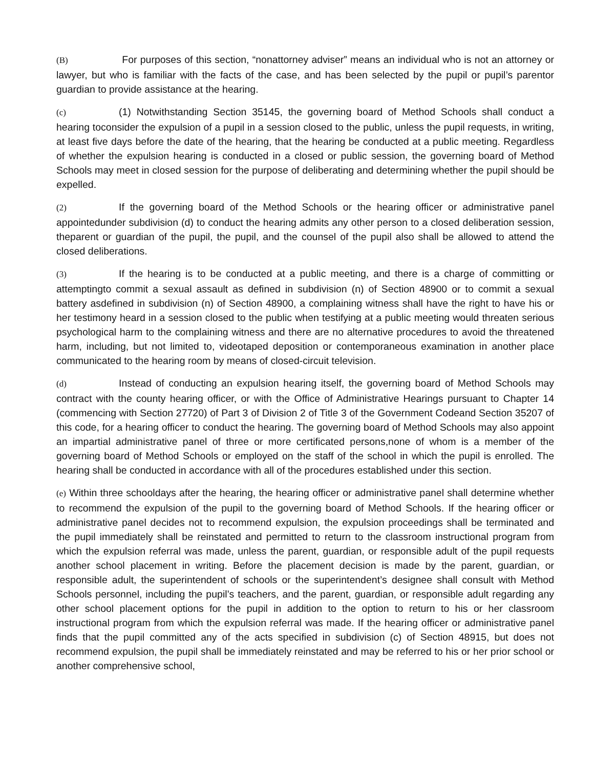(B) For purposes of this section, “nonattorney adviser” means an individual who is not an attorney or lawyer, but who is familiar with the facts of the case, and has been selected by the pupil or pupil’s parentor guardian to provide assistance at the hearing.
(c) (1) Notwithstanding Section 35145, the governing board of Method Schools shall conduct a hearing toconsider the expulsion of a pupil in a session closed to the public, unless the pupil requests, in writing, at least five days before the date of the hearing, that the hearing be conducted at a public meeting. Regardless of whether the expulsion hearing is conducted in a closed or public session, the governing board of Method Schools may meet in closed session for the purpose of deliberating and determining whether the pupil should be expelled.
(2) If the governing board of the Method Schools or the hearing officer or administrative panel appointedunder subdivision (d) to conduct the hearing admits any other person to a closed deliberation session, theparent or guardian of the pupil, the pupil, and the counsel of the pupil also shall be allowed to attend the closed deliberations.
(3) If the hearing is to be conducted at a public meeting, and there is a charge of committing or attemptingto commit a sexual assault as defined in subdivision (n) of Section 48900 or to commit a sexual battery asdefined in subdivision (n) of Section 48900, a complaining witness shall have the right to have his or her testimony heard in a session closed to the public when testifying at a public meeting would threaten serious psychological harm to the complaining witness and there are no alternative procedures to avoid the threatened harm, including, but not limited to, videotaped deposition or contemporaneous examination in another place communicated to the hearing room by means of closed-circuit television.
(d) Instead of conducting an expulsion hearing itself, the governing board of Method Schools may contract with the county hearing officer, or with the Office of Administrative Hearings pursuant to Chapter 14 (commencing with Section 27720) of Part 3 of Division 2 of Title 3 of the Government Codeand Section 35207 of this code, for a hearing officer to conduct the hearing. The governing board of Method Schools may also appoint an impartial administrative panel of three or more certificated persons,none of whom is a member of the governing board of Method Schools or employed on the staff of the school in which the pupil is enrolled. The hearing shall be conducted in accordance with all of the procedures established under this section.
(e) Within three schooldays after the hearing, the hearing officer or administrative panel shall determine whether to recommend the expulsion of the pupil to the governing board of Method Schools. If the hearing officer or administrative panel decides not to recommend expulsion, the expulsion proceedings shall be terminated and the pupil immediately shall be reinstated and permitted to return to the classroom instructional program from which the expulsion referral was made, unless the parent, guardian, or responsible adult of the pupil requests another school placement in writing. Before the placement decision is made by the parent, guardian, or responsible adult, the superintendent of schools or the superintendent’s designee shall consult with Method Schools personnel, including the pupil’s teachers, and the parent, guardian, or responsible adult regarding any other school placement options for the pupil in addition to the option to return to his or her classroom instructional program from which the expulsion referral was made. If the hearing officer or administrative panel finds that the pupil committed any of the acts specified in subdivision (c) of Section 48915, but does not recommend expulsion, the pupil shall be immediately reinstated and may be referred to his or her prior school or another comprehensive school,